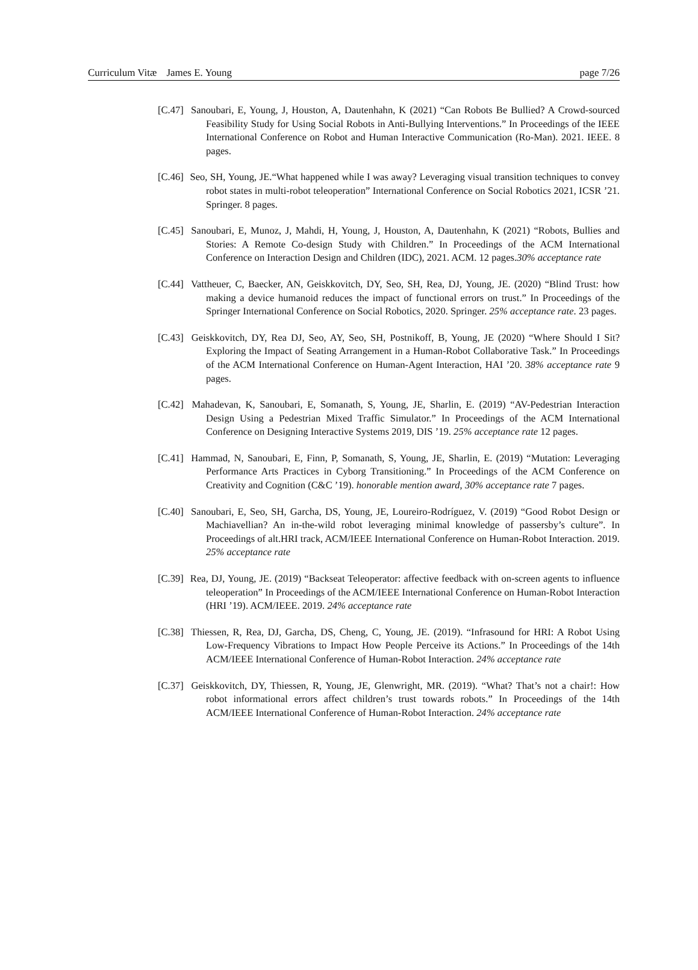Curriculum Vitæ James E. Young page 7/26
[C.47] Sanoubari, E, Young, J, Houston, A, Dautenhahn, K (2021) “Can Robots Be Bullied? A Crowd-sourced Feasibility Study for Using Social Robots in Anti-Bullying Interventions.” In Proceedings of the IEEE International Conference on Robot and Human Interactive Communication (Ro-Man). 2021. IEEE. 8 pages.
[C.46] Seo, SH, Young, JE.“What happened while I was away? Leveraging visual transition techniques to convey robot states in multi-robot teleoperation” International Conference on Social Robotics 2021, ICSR ’21. Springer. 8 pages.
[C.45] Sanoubari, E, Munoz, J, Mahdi, H, Young, J, Houston, A, Dautenhahn, K (2021) “Robots, Bullies and Stories: A Remote Co-design Study with Children.” In Proceedings of the ACM International Conference on Interaction Design and Children (IDC), 2021. ACM. 12 pages.30% acceptance rate
[C.44] Vattheuer, C, Baecker, AN, Geiskkovitch, DY, Seo, SH, Rea, DJ, Young, JE. (2020) “Blind Trust: how making a device humanoid reduces the impact of functional errors on trust.” In Proceedings of the Springer International Conference on Social Robotics, 2020. Springer. 25% acceptance rate. 23 pages.
[C.43] Geiskkovitch, DY, Rea DJ, Seo, AY, Seo, SH, Postnikoff, B, Young, JE (2020) “Where Should I Sit? Exploring the Impact of Seating Arrangement in a Human-Robot Collaborative Task.” In Proceedings of the ACM International Conference on Human-Agent Interaction, HAI ’20. 38% acceptance rate 9 pages.
[C.42] Mahadevan, K, Sanoubari, E, Somanath, S, Young, JE, Sharlin, E. (2019) “AV-Pedestrian Interaction Design Using a Pedestrian Mixed Traffic Simulator.” In Proceedings of the ACM International Conference on Designing Interactive Systems 2019, DIS ’19. 25% acceptance rate 12 pages.
[C.41] Hammad, N, Sanoubari, E, Finn, P, Somanath, S, Young, JE, Sharlin, E. (2019) “Mutation: Leveraging Performance Arts Practices in Cyborg Transitioning.” In Proceedings of the ACM Conference on Creativity and Cognition (C&C ’19). honorable mention award, 30% acceptance rate 7 pages.
[C.40] Sanoubari, E, Seo, SH, Garcha, DS, Young, JE, Loureiro-Rodríguez, V. (2019) “Good Robot Design or Machiavellian? An in-the-wild robot leveraging minimal knowledge of passersby’s culture”. In Proceedings of alt.HRI track, ACM/IEEE International Conference on Human-Robot Interaction. 2019. 25% acceptance rate
[C.39] Rea, DJ, Young, JE. (2019) “Backseat Teleoperator: affective feedback with on-screen agents to influence teleoperation” In Proceedings of the ACM/IEEE International Conference on Human-Robot Interaction (HRI ’19). ACM/IEEE. 2019. 24% acceptance rate
[C.38] Thiessen, R, Rea, DJ, Garcha, DS, Cheng, C, Young, JE. (2019). “Infrasound for HRI: A Robot Using Low-Frequency Vibrations to Impact How People Perceive its Actions.” In Proceedings of the 14th ACM/IEEE International Conference of Human-Robot Interaction. 24% acceptance rate
[C.37] Geiskkovitch, DY, Thiessen, R, Young, JE, Glenwright, MR. (2019). “What? That’s not a chair!: How robot informational errors affect children’s trust towards robots.” In Proceedings of the 14th ACM/IEEE International Conference of Human-Robot Interaction. 24% acceptance rate